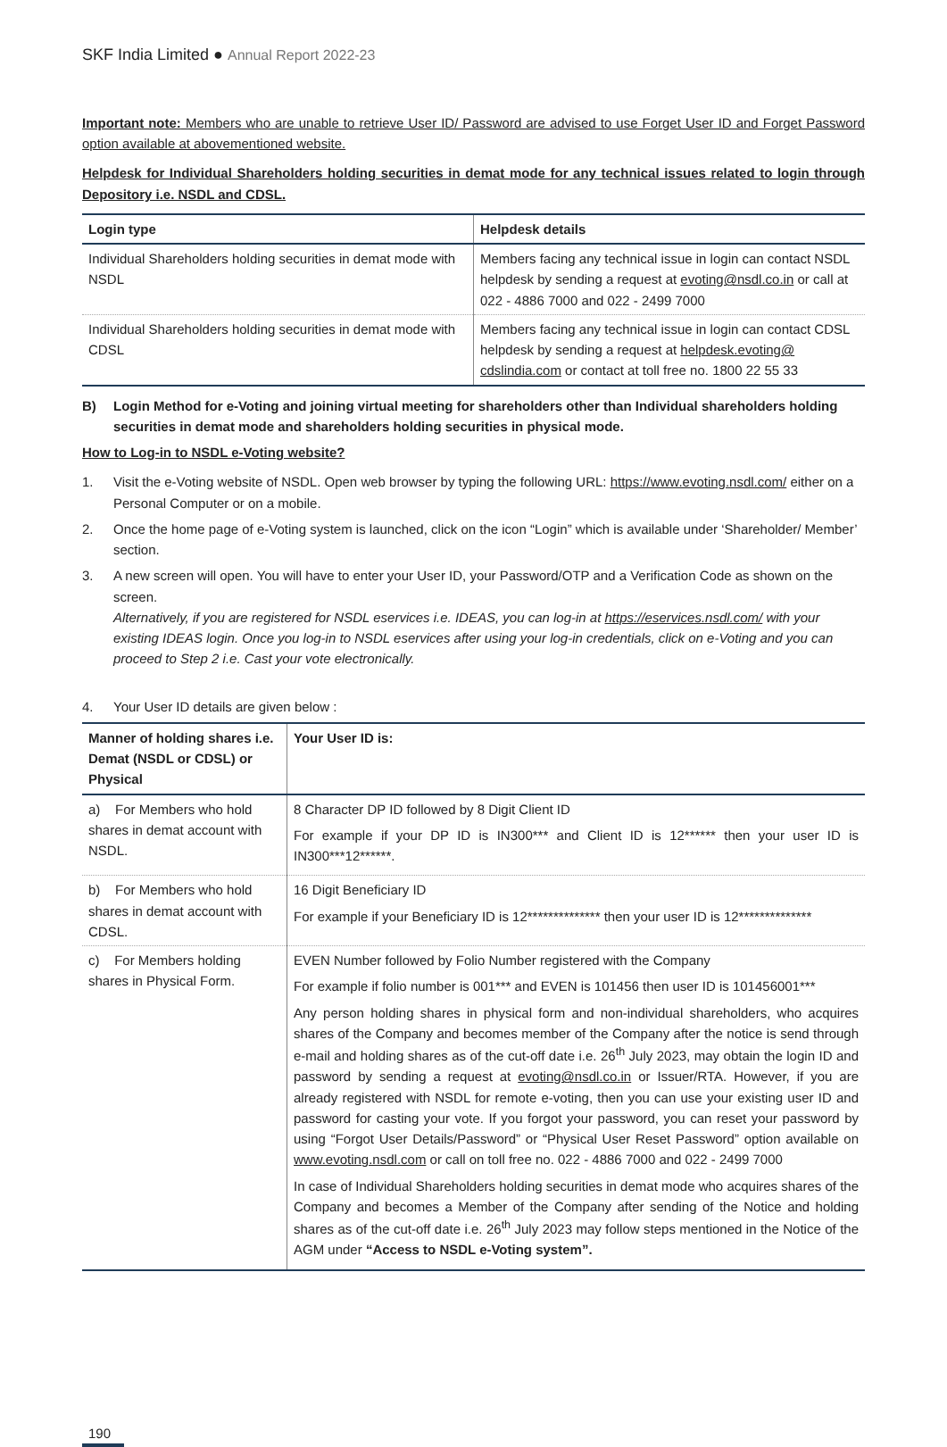SKF India Limited ● Annual Report 2022-23
Important note: Members who are unable to retrieve User ID/ Password are advised to use Forget User ID and Forget Password option available at abovementioned website.
Helpdesk for Individual Shareholders holding securities in demat mode for any technical issues related to login through Depository i.e. NSDL and CDSL.
| Login type | Helpdesk details |
| --- | --- |
| Individual Shareholders holding securities in demat mode with NSDL | Members facing any technical issue in login can contact NSDL helpdesk by sending a request at evoting@nsdl.co.in or call at 022 - 4886 7000 and 022 - 2499 7000 |
| Individual Shareholders holding securities in demat mode with CDSL | Members facing any technical issue in login can contact CDSL helpdesk by sending a request at helpdesk.evoting@ cdslindia.com or contact at toll free no. 1800 22 55 33 |
B) Login Method for e-Voting and joining virtual meeting for shareholders other than Individual shareholders holding securities in demat mode and shareholders holding securities in physical mode.
How to Log-in to NSDL e-Voting website?
1. Visit the e-Voting website of NSDL. Open web browser by typing the following URL: https://www.evoting.nsdl.com/ either on a Personal Computer or on a mobile.
2. Once the home page of e-Voting system is launched, click on the icon “Login” which is available under ‘Shareholder/ Member’ section.
3. A new screen will open. You will have to enter your User ID, your Password/OTP and a Verification Code as shown on the screen.
Alternatively, if you are registered for NSDL eservices i.e. IDEAS, you can log-in at https://eservices.nsdl.com/ with your existing IDEAS login. Once you log-in to NSDL eservices after using your log-in credentials, click on e-Voting and you can proceed to Step 2 i.e. Cast your vote electronically.
4. Your User ID details are given below :
| Manner of holding shares i.e. Demat (NSDL or CDSL) or Physical | Your User ID is: |
| --- | --- |
| a) For Members who hold shares in demat account with NSDL. | 8 Character DP ID followed by 8 Digit Client ID For example if your DP ID is IN300*** and Client ID is 12****** then your user ID is IN300***12******. |
| b) For Members who hold shares in demat account with CDSL. | 16 Digit Beneficiary ID For example if your Beneficiary ID is 12************** then your user ID is 12************** |
| c) For Members holding shares in Physical Form. | EVEN Number followed by Folio Number registered with the Company For example if folio number is 001*** and EVEN is 101456 then user ID is 101456001*** Any person holding shares in physical form and non-individual shareholders, who acquires shares of the Company and becomes member of the Company after the notice is send through e-mail and holding shares as of the cut-off date i.e. 26<sup>th</sup> July 2023, may obtain the login ID and password by sending a request at evoting@nsdl.co.in or Issuer/RTA. However, if you are already registered with NSDL for remote e-voting, then you can use your existing user ID and password for casting your vote. If you forgot your password, you can reset your password by using “Forgot User Details/Password” or “Physical User Reset Password” option available on www.evoting.nsdl.com or call on toll free no. 022 - 4886 7000 and 022 - 2499 7000 In case of Individual Shareholders holding securities in demat mode who acquires shares of the Company and becomes a Member of the Company after sending of the Notice and holding shares as of the cut-off date i.e. 26<sup>th</sup> July 2023 may follow steps mentioned in the Notice of the AGM under “Access to NSDL e-Voting system”. |
190